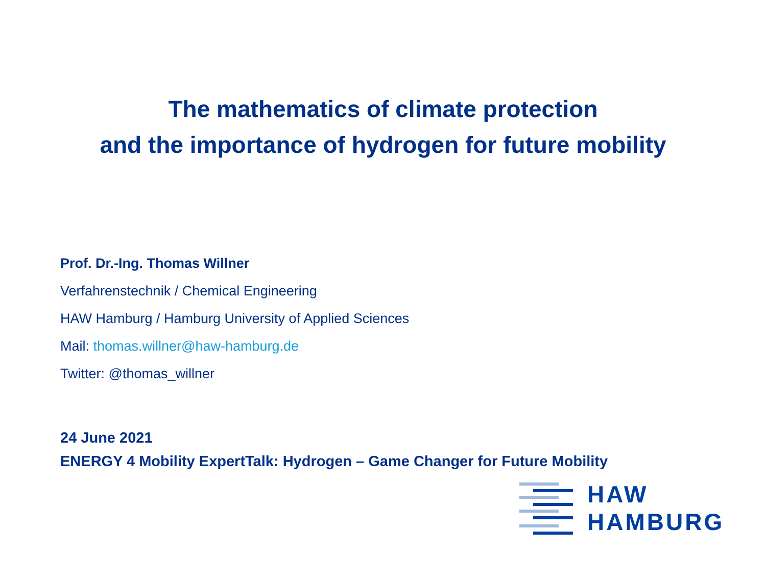The mathematics of climate protection
and the importance of hydrogen for future mobility
Prof. Dr.-Ing. Thomas Willner
Verfahrenstechnik / Chemical Engineering
HAW Hamburg / Hamburg University of Applied Sciences
Mail: thomas.willner@haw-hamburg.de
Twitter: @thomas_willner
24 June 2021
ENERGY 4 Mobility ExpertTalk: Hydrogen – Game Changer for Future Mobility
HAW
HAMBURG